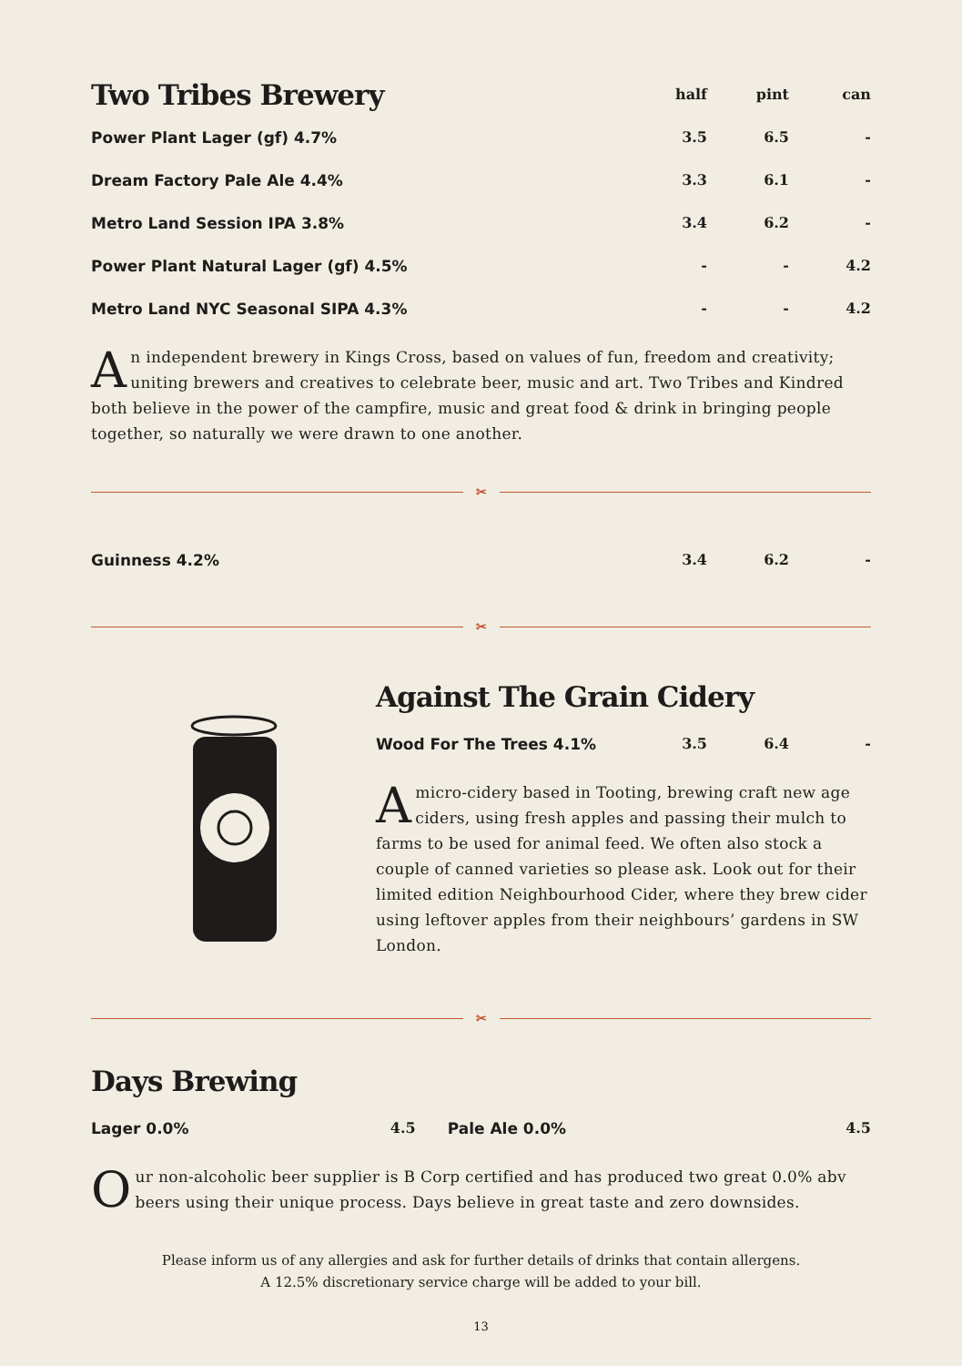| Two Tribes Brewery | half | pint | can |
| --- | --- | --- | --- |
| Power Plant Lager (gf) 4.7% | 3.5 | 6.5 | - |
| Dream Factory Pale Ale 4.4% | 3.3 | 6.1 | - |
| Metro Land Session IPA 3.8% | 3.4 | 6.2 | - |
| Power Plant Natural Lager (gf) 4.5% | - | - | 4.2 |
| Metro Land NYC Seasonal SIPA 4.3% | - | - | 4.2 |
An independent brewery in Kings Cross, based on values of fun, freedom and creativity; uniting brewers and creatives to celebrate beer, music and art. Two Tribes and Kindred both believe in the power of the campfire, music and great food & drink in bringing people together, so naturally we were drawn to one another.
✂
| Guinness 4.2% | 3.4 | 6.2 | - |
✂
Against The Grain Cidery
| Wood For The Trees 4.1% | 3.5 | 6.4 | - |
A micro-cidery based in Tooting, brewing craft new age ciders, using fresh apples and passing their mulch to farms to be used for animal feed. We often also stock a couple of canned varieties so please ask. Look out for their limited edition Neighbourhood Cider, where they brew cider using leftover apples from their neighbours’ gardens in SW London.
✂
Days Brewing
| Lager 0.0% | 4.5 | Pale Ale 0.0% | 4.5 |
Our non-alcoholic beer supplier is B Corp certified and has produced two great 0.0% abv beers using their unique process. Days believe in great taste and zero downsides.
Please inform us of any allergies and ask for further details of drinks that contain allergens.
A 12.5% discretionary service charge will be added to your bill.
13